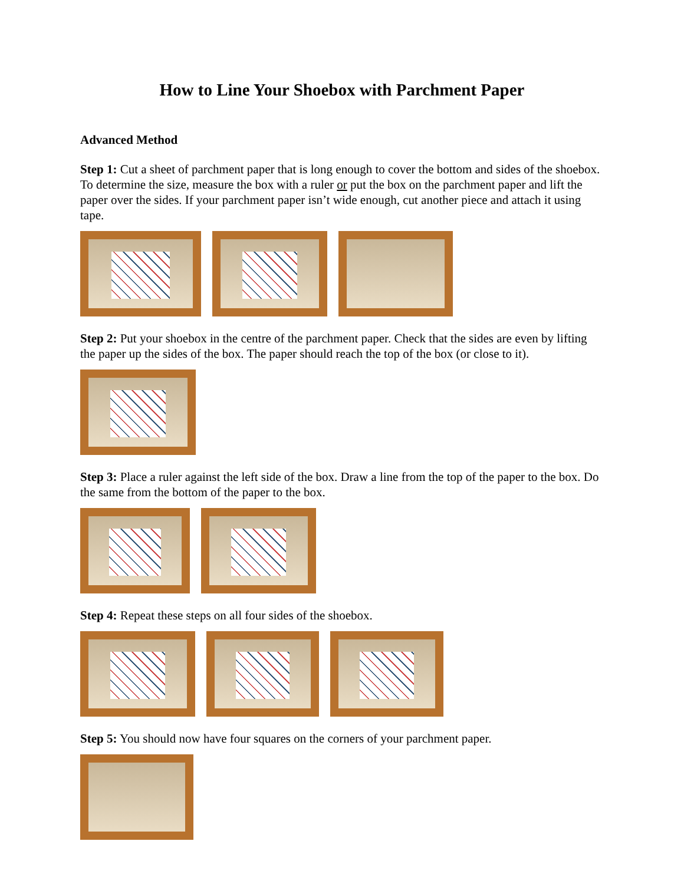How to Line Your Shoebox with Parchment Paper
Advanced Method
Step 1: Cut a sheet of parchment paper that is long enough to cover the bottom and sides of the shoebox. To determine the size, measure the box with a ruler or put the box on the parchment paper and lift the paper over the sides. If your parchment paper isn’t wide enough, cut another piece and attach it using tape.
Step 2: Put your shoebox in the centre of the parchment paper. Check that the sides are even by lifting the paper up the sides of the box. The paper should reach the top of the box (or close to it).
Step 3: Place a ruler against the left side of the box. Draw a line from the top of the paper to the box. Do the same from the bottom of the paper to the box.
Step 4: Repeat these steps on all four sides of the shoebox.
Step 5: You should now have four squares on the corners of your parchment paper.